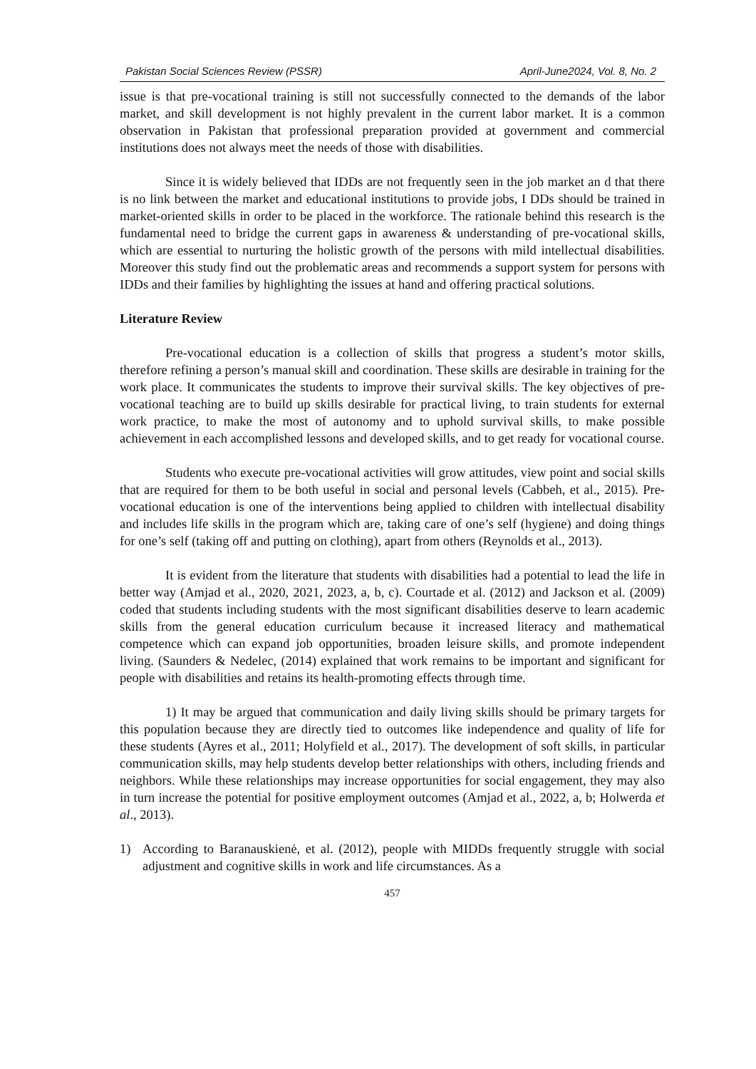Pakistan Social Sciences Review (PSSR) April-June2024, Vol. 8, No. 2
issue is that pre-vocational training is still not successfully connected to the demands of the labor market, and skill development is not highly prevalent in the current labor market. It is a common observation in Pakistan that professional preparation provided at government and commercial institutions does not always meet the needs of those with disabilities.
Since it is widely believed that IDDs are not frequently seen in the job market an d that there is no link between the market and educational institutions to provide jobs, I DDs should be trained in market-oriented skills in order to be placed in the workforce. The rationale behind this research is the fundamental need to bridge the current gaps in awareness & understanding of pre-vocational skills, which are essential to nurturing the holistic growth of the persons with mild intellectual disabilities. Moreover this study find out the problematic areas and recommends a support system for persons with IDDs and their families by highlighting the issues at hand and offering practical solutions.
Literature Review
Pre-vocational education is a collection of skills that progress a student’s motor skills, therefore refining a person’s manual skill and coordination. These skills are desirable in training for the work place. It communicates the students to improve their survival skills. The key objectives of pre-vocational teaching are to build up skills desirable for practical living, to train students for external work practice, to make the most of autonomy and to uphold survival skills, to make possible achievement in each accomplished lessons and developed skills, and to get ready for vocational course.
Students who execute pre-vocational activities will grow attitudes, view point and social skills that are required for them to be both useful in social and personal levels (Cabbeh, et al., 2015). Pre-vocational education is one of the interventions being applied to children with intellectual disability and includes life skills in the program which are, taking care of one’s self (hygiene) and doing things for one’s self (taking off and putting on clothing), apart from others (Reynolds et al., 2013).
It is evident from the literature that students with disabilities had a potential to lead the life in better way (Amjad et al., 2020, 2021, 2023, a, b, c). Courtade et al. (2012) and Jackson et al. (2009) coded that students including students with the most significant disabilities deserve to learn academic skills from the general education curriculum because it increased literacy and mathematical competence which can expand job opportunities, broaden leisure skills, and promote independent living. (Saunders & Nedelec, (2014) explained that work remains to be important and significant for people with disabilities and retains its health-promoting effects through time.
1) It may be argued that communication and daily living skills should be primary targets for this population because they are directly tied to outcomes like independence and quality of life for these students (Ayres et al., 2011; Holyfield et al., 2017). The development of soft skills, in particular communication skills, may help students develop better relationships with others, including friends and neighbors. While these relationships may increase opportunities for social engagement, they may also in turn increase the potential for positive employment outcomes (Amjad et al., 2022, a, b; Holwerda et al., 2013).
1) According to Baranauskienė, et al. (2012), people with MIDDs frequently struggle with social adjustment and cognitive skills in work and life circumstances. As a
457